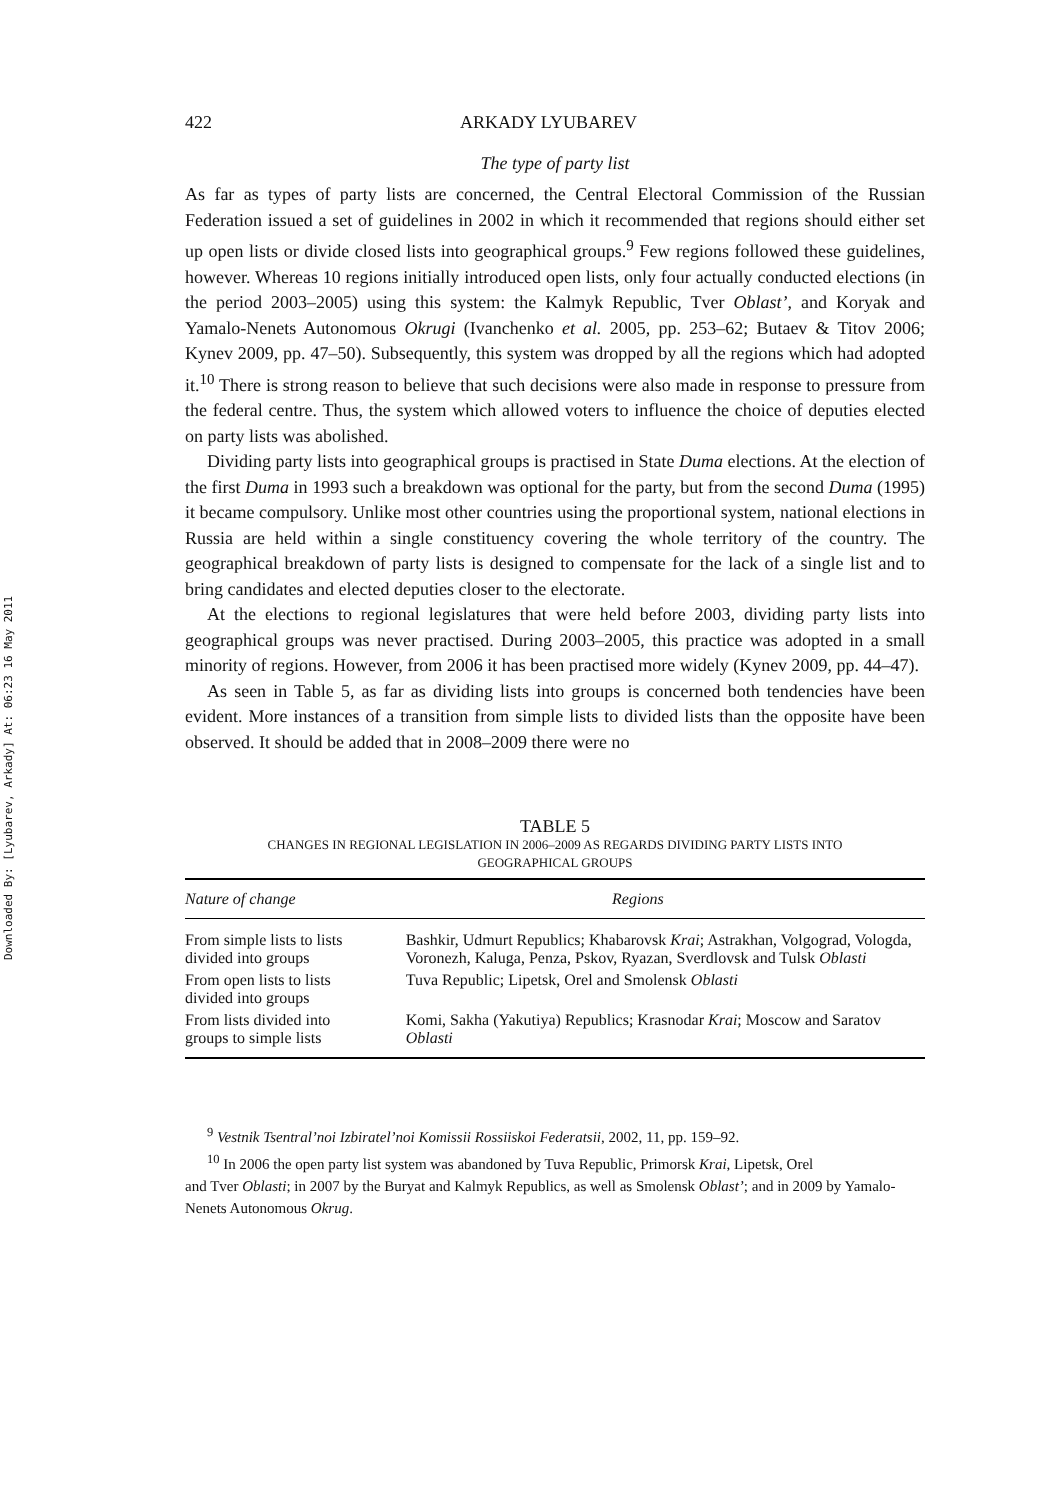Downloaded By: [Lyubarev, Arkady] At: 06:23 16 May 2011
422 ARKADY LYUBAREV
The type of party list
As far as types of party lists are concerned, the Central Electoral Commission of the Russian Federation issued a set of guidelines in 2002 in which it recommended that regions should either set up open lists or divide closed lists into geographical groups.<sup>9</sup> Few regions followed these guidelines, however. Whereas 10 regions initially introduced open lists, only four actually conducted elections (in the period 2003–2005) using this system: the Kalmyk Republic, Tver Oblast’, and Koryak and Yamalo-Nenets Autonomous Okrugi (Ivanchenko et al. 2005, pp. 253–62; Butaev & Titov 2006; Kynev 2009, pp. 47–50). Subsequently, this system was dropped by all the regions which had adopted it.<sup>10</sup> There is strong reason to believe that such decisions were also made in response to pressure from the federal centre. Thus, the system which allowed voters to influence the choice of deputies elected on party lists was abolished.
Dividing party lists into geographical groups is practised in State Duma elections. At the election of the first Duma in 1993 such a breakdown was optional for the party, but from the second Duma (1995) it became compulsory. Unlike most other countries using the proportional system, national elections in Russia are held within a single constituency covering the whole territory of the country. The geographical breakdown of party lists is designed to compensate for the lack of a single list and to bring candidates and elected deputies closer to the electorate.
At the elections to regional legislatures that were held before 2003, dividing party lists into geographical groups was never practised. During 2003–2005, this practice was adopted in a small minority of regions. However, from 2006 it has been practised more widely (Kynev 2009, pp. 44–47).
As seen in Table 5, as far as dividing lists into groups is concerned both tendencies have been evident. More instances of a transition from simple lists to divided lists than the opposite have been observed. It should be added that in 2008–2009 there were no
TABLE 5
CHANGES IN REGIONAL LEGISLATION IN 2006–2009 AS REGARDS DIVIDING PARTY LISTS INTO
GEOGRAPHICAL GROUPS
| Nature of change | Regions |
| --- | --- |
| From simple lists to lists divided into groups | Bashkir, Udmurt Republics; Khabarovsk Krai ; Astrakhan, Volgograd, Vologda, Voronezh, Kaluga, Penza, Pskov, Ryazan, Sverdlovsk and Tulsk Oblasti |
| From open lists to lists divided into groups | Tuva Republic; Lipetsk, Orel and Smolensk Oblasti |
| From lists divided into groups to simple lists | Komi, Sakha (Yakutiya) Republics; Krasnodar Krai ; Moscow and Saratov Oblasti |
<sup>9</sup> Vestnik Tsentral’noi Izbiratel’noi Komissii Rossiiskoi Federatsii, 2002, 11, pp. 159–92.
<sup>10</sup> In 2006 the open party list system was abandoned by Tuva Republic, Primorsk Krai, Lipetsk, Orel
and Tver Oblasti; in 2007 by the Buryat and Kalmyk Republics, as well as Smolensk Oblast’; and in 2009 by Yamalo-Nenets Autonomous Okrug.